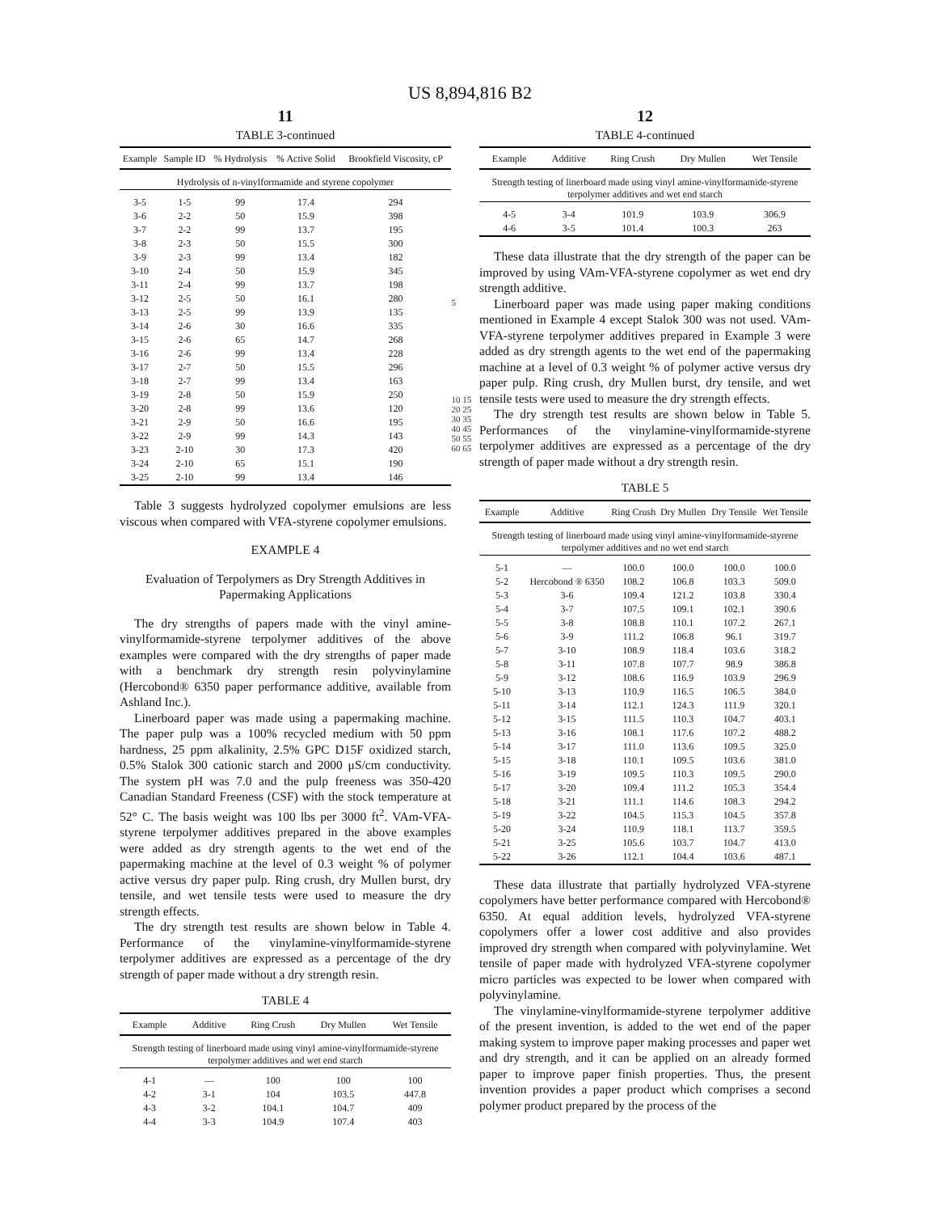US 8,894,816 B2
11
TABLE 3-continued
| Hydrolysis of n-vinylformamide and styrene copolymer | | | | |
| Example | Sample ID | % Hydrolysis | % Active Solid | Brookfield Viscosity, cP |
| 3-5 | 1-5 | 99 | 17.4 | 294 |
| 3-6 | 2-2 | 50 | 15.9 | 398 |
| 3-7 | 2-2 | 99 | 13.7 | 195 |
| 3-8 | 2-3 | 50 | 15.5 | 300 |
| 3-9 | 2-3 | 99 | 13.4 | 182 |
| 3-10 | 2-4 | 50 | 15.9 | 345 |
| 3-11 | 2-4 | 99 | 13.7 | 198 |
| 3-12 | 2-5 | 50 | 16.1 | 280 |
| 3-13 | 2-5 | 99 | 13.9 | 135 |
| 3-14 | 2-6 | 30 | 16.6 | 335 |
| 3-15 | 2-6 | 65 | 14.7 | 268 |
| 3-16 | 2-6 | 99 | 13.4 | 228 |
| 3-17 | 2-7 | 50 | 15.5 | 296 |
| 3-18 | 2-7 | 99 | 13.4 | 163 |
| 3-19 | 2-8 | 50 | 15.9 | 250 |
| 3-20 | 2-8 | 99 | 13.6 | 120 |
| 3-21 | 2-9 | 50 | 16.6 | 195 |
| 3-22 | 2-9 | 99 | 14.3 | 143 |
| 3-23 | 2-10 | 30 | 17.3 | 420 |
| 3-24 | 2-10 | 65 | 15.1 | 190 |
| 3-25 | 2-10 | 99 | 13.4 | 146 |
Table 3 suggests hydrolyzed copolymer emulsions are less viscous when compared with VFA-styrene copolymer emulsions.
EXAMPLE 4
Evaluation of Terpolymers as Dry Strength Additives in Papermaking Applications
The dry strengths of papers made with the vinyl amine-vinylformamide-styrene terpolymer additives of the above examples were compared with the dry strengths of paper made with a benchmark dry strength resin polyvinylamine (Hercobond® 6350 paper performance additive, available from Ashland Inc.).
Linerboard paper was made using a papermaking machine. The paper pulp was a 100% recycled medium with 50 ppm hardness, 25 ppm alkalinity, 2.5% GPC D15F oxidized starch, 0.5% Stalok 300 cationic starch and 2000 μS/cm conductivity. The system pH was 7.0 and the pulp freeness was 350-420 Canadian Standard Freeness (CSF) with the stock temperature at 52° C. The basis weight was 100 lbs per 3000 ft<sup>2</sup>. VAm-VFA-styrene terpolymer additives prepared in the above examples were added as dry strength agents to the wet end of the papermaking machine at the level of 0.3 weight % of polymer active versus dry paper pulp. Ring crush, dry Mullen burst, dry tensile, and wet tensile tests were used to measure the dry strength effects.
The dry strength test results are shown below in Table 4. Performance of the vinylamine-vinylformamide-styrene terpolymer additives are expressed as a percentage of the dry strength of paper made without a dry strength resin.
TABLE 4
| Strength testing of linerboard made using vinyl amine-vinylformamide-styrene terpolymer additives and wet end starch | | | | |
| Example | Additive | Ring Crush | Dry Mullen | Wet Tensile |
| 4-1 | — | 100 | 100 | 100 |
| 4-2 | 3-1 | 104 | 103.5 | 447.8 |
| 4-3 | 3-2 | 104.1 | 104.7 | 409 |
| 4-4 | 3-3 | 104.9 | 107.4 | 403 |
5
10 15 20 25 30 35 40 45 50 55 60 65
12
TABLE 4-continued
| Strength testing of linerboard made using vinyl amine-vinylformamide-styrene terpolymer additives and wet end starch | | | | |
| Example | Additive | Ring Crush | Dry Mullen | Wet Tensile |
| 4-5 | 3-4 | 101.9 | 103.9 | 306.9 |
| 4-6 | 3-5 | 101.4 | 100.3 | 263 |
These data illustrate that the dry strength of the paper can be improved by using VAm-VFA-styrene copolymer as wet end dry strength additive.
Linerboard paper was made using paper making conditions mentioned in Example 4 except Stalok 300 was not used. VAm-VFA-styrene terpolymer additives prepared in Example 3 were added as dry strength agents to the wet end of the papermaking machine at a level of 0.3 weight % of polymer active versus dry paper pulp. Ring crush, dry Mullen burst, dry tensile, and wet tensile tests were used to measure the dry strength effects.
The dry strength test results are shown below in Table 5. Performances of the vinylamine-vinylformamide-styrene terpolymer additives are expressed as a percentage of the dry strength of paper made without a dry strength resin.
TABLE 5
| Strength testing of linerboard made using vinyl amine-vinylformamide-styrene terpolymer additives and no wet end starch | | | | | |
| Example | Additive | Ring Crush | Dry Mullen | Dry Tensile | Wet Tensile |
| 5-1 | — | 100.0 | 100.0 | 100.0 | 100.0 |
| 5-2 | Hercobond ® 6350 | 108.2 | 106.8 | 103.3 | 509.0 |
| 5-3 | 3-6 | 109.4 | 121.2 | 103.8 | 330.4 |
| 5-4 | 3-7 | 107.5 | 109.1 | 102.1 | 390.6 |
| 5-5 | 3-8 | 108.8 | 110.1 | 107.2 | 267.1 |
| 5-6 | 3-9 | 111.2 | 106.8 | 96.1 | 319.7 |
| 5-7 | 3-10 | 108.9 | 118.4 | 103.6 | 318.2 |
| 5-8 | 3-11 | 107.8 | 107.7 | 98.9 | 386.8 |
| 5-9 | 3-12 | 108.6 | 116.9 | 103.9 | 296.9 |
| 5-10 | 3-13 | 110.9 | 116.5 | 106.5 | 384.0 |
| 5-11 | 3-14 | 112.1 | 124.3 | 111.9 | 320.1 |
| 5-12 | 3-15 | 111.5 | 110.3 | 104.7 | 403.1 |
| 5-13 | 3-16 | 108.1 | 117.6 | 107.2 | 488.2 |
| 5-14 | 3-17 | 111.0 | 113.6 | 109.5 | 325.0 |
| 5-15 | 3-18 | 110.1 | 109.5 | 103.6 | 381.0 |
| 5-16 | 3-19 | 109.5 | 110.3 | 109.5 | 290.0 |
| 5-17 | 3-20 | 109.4 | 111.2 | 105.3 | 354.4 |
| 5-18 | 3-21 | 111.1 | 114.6 | 108.3 | 294.2 |
| 5-19 | 3-22 | 104.5 | 115.3 | 104.5 | 357.8 |
| 5-20 | 3-24 | 110.9 | 118.1 | 113.7 | 359.5 |
| 5-21 | 3-25 | 105.6 | 103.7 | 104.7 | 413.0 |
| 5-22 | 3-26 | 112.1 | 104.4 | 103.6 | 487.1 |
These data illustrate that partially hydrolyzed VFA-styrene copolymers have better performance compared with Hercobond® 6350. At equal addition levels, hydrolyzed VFA-styrene copolymers offer a lower cost additive and also provides improved dry strength when compared with polyvinylamine. Wet tensile of paper made with hydrolyzed VFA-styrene copolymer micro particles was expected to be lower when compared with polyvinylamine.
The vinylamine-vinylformamide-styrene terpolymer additive of the present invention, is added to the wet end of the paper making system to improve paper making processes and paper wet and dry strength, and it can be applied on an already formed paper to improve paper finish properties. Thus, the present invention provides a paper product which comprises a second polymer product prepared by the process of the